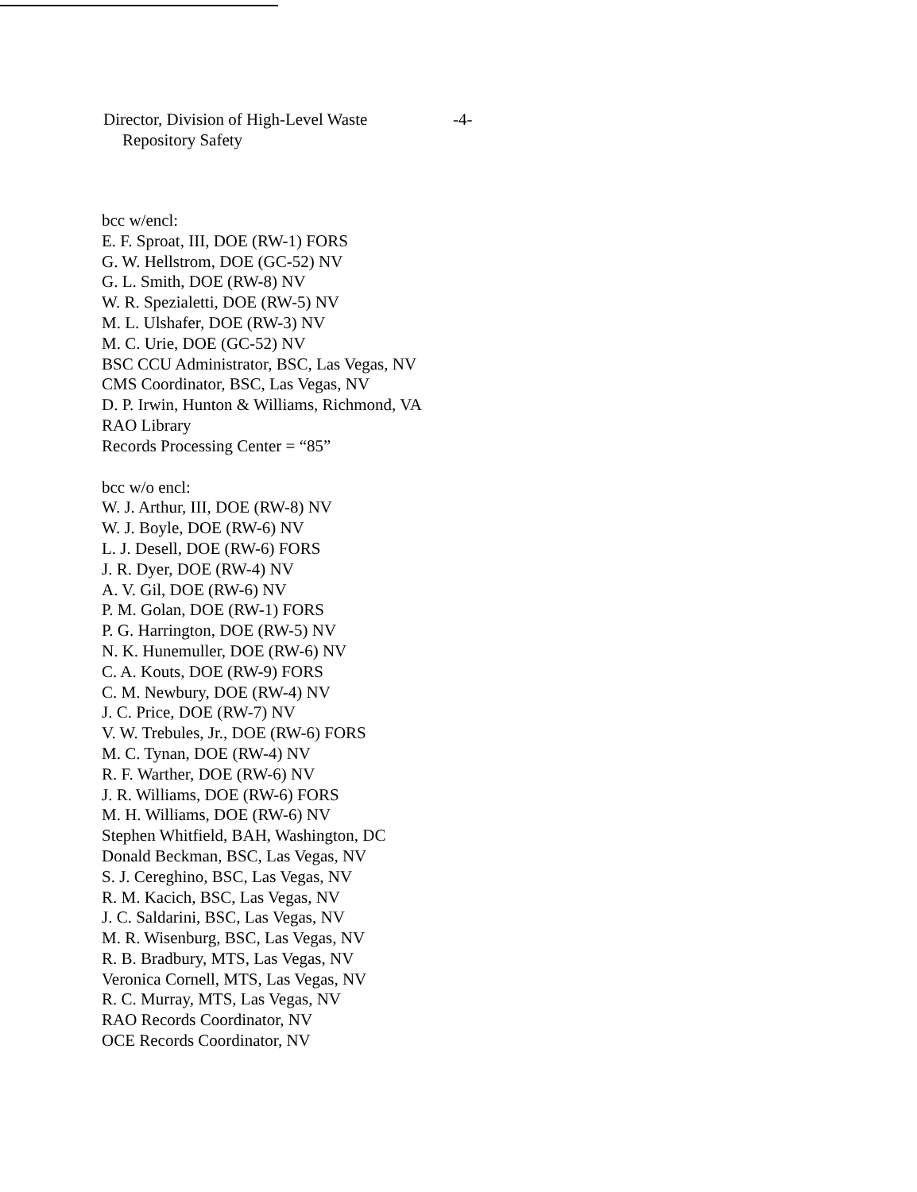Director, Division of High-Level Waste
Repository Safety
-4-
bcc w/encl:
E. F. Sproat, III, DOE (RW-1) FORS
G. W. Hellstrom, DOE (GC-52) NV
G. L. Smith, DOE (RW-8) NV
W. R. Spezialetti, DOE (RW-5) NV
M. L. Ulshafer, DOE (RW-3) NV
M. C. Urie, DOE (GC-52) NV
BSC CCU Administrator, BSC, Las Vegas, NV
CMS Coordinator, BSC, Las Vegas, NV
D. P. Irwin, Hunton & Williams, Richmond, VA
RAO Library
Records Processing Center = “85”
bcc w/o encl:
W. J. Arthur, III, DOE (RW-8) NV
W. J. Boyle, DOE (RW-6) NV
L. J. Desell, DOE (RW-6) FORS
J. R. Dyer, DOE (RW-4) NV
A. V. Gil, DOE (RW-6) NV
P. M. Golan, DOE (RW-1) FORS
P. G. Harrington, DOE (RW-5) NV
N. K. Hunemuller, DOE (RW-6) NV
C. A. Kouts, DOE (RW-9) FORS
C. M. Newbury, DOE (RW-4) NV
J. C. Price, DOE (RW-7) NV
V. W. Trebules, Jr., DOE (RW-6) FORS
M. C. Tynan, DOE (RW-4) NV
R. F. Warther, DOE (RW-6) NV
J. R. Williams, DOE (RW-6) FORS
M. H. Williams, DOE (RW-6) NV
Stephen Whitfield, BAH, Washington, DC
Donald Beckman, BSC, Las Vegas, NV
S. J. Cereghino, BSC, Las Vegas, NV
R. M. Kacich, BSC, Las Vegas, NV
J. C. Saldarini, BSC, Las Vegas, NV
M. R. Wisenburg, BSC, Las Vegas, NV
R. B. Bradbury, MTS, Las Vegas, NV
Veronica Cornell, MTS, Las Vegas, NV
R. C. Murray, MTS, Las Vegas, NV
RAO Records Coordinator, NV
OCE Records Coordinator, NV